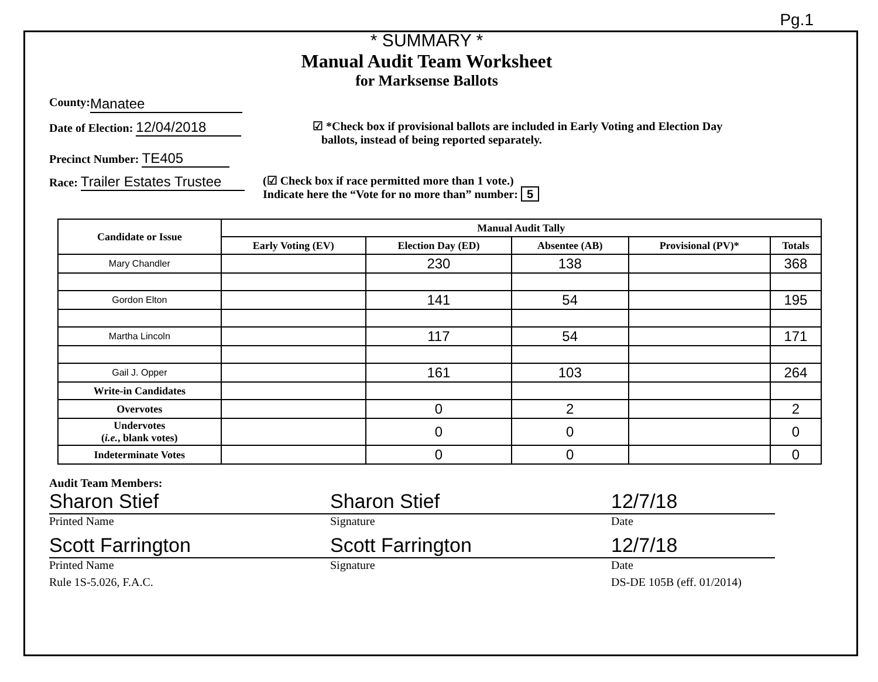Pg.1
* SUMMARY *
Manual Audit Team Worksheet
for Marksense Ballots
County: Manatee
Date of Election: 12/04/2018
Precinct Number: TE405
☑ *Check box if provisional ballots are included in Early Voting and Election Day
ballots, instead of being reported separately.
Race: Trailer Estates Trustee
(☑ Check box if race permitted more than 1 vote.)
Indicate here the “Vote for no more than” number: 5
| Candidate or Issue | Manual Audit Tally | | | | |
| --- | --- | --- | --- | --- | --- |
| | Early Voting (EV) | Election Day (ED) | Absentee (AB) | Provisional (PV)* | Totals |
| Mary Chandler | | 230 | 138 | | 368 |
| Gordon Elton | | 141 | 54 | | 195 |
| Martha Lincoln | | 117 | 54 | | 171 |
| Gail J. Opper | | 161 | 103 | | 264 |
| Write-in Candidates | | | | | |
| Overvotes | | 0 | 2 | | 2 |
| Undervotes ( i.e. , blank votes) | | 0 | 0 | | 0 |
| Indeterminate Votes | | 0 | 0 | | 0 |
Audit Team Members:
Sharon Stief
Printed Name
Sharon Stief
Signature
12/7/18
Date
Scott Farrington
Printed Name
Scott Farrington
Signature
12/7/18
Date
Rule 1S-5.026, F.A.C. DS-DE 105B (eff. 01/2014)